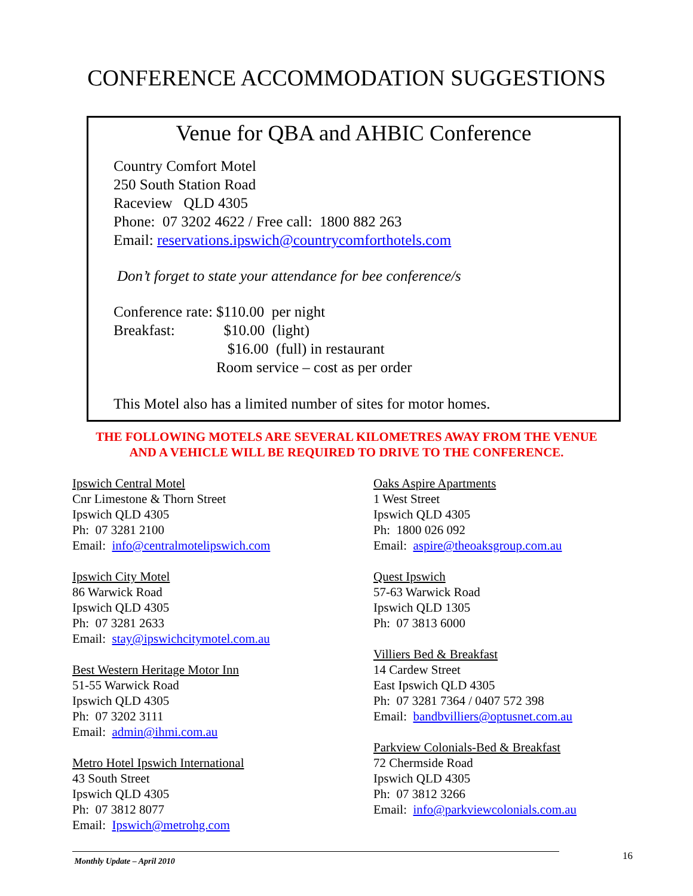CONFERENCE ACCOMMODATION SUGGESTIONS
Venue for QBA and AHBIC Conference
Country Comfort Motel
250 South Station Road
Raceview QLD 4305
Phone: 07 3202 4622 / Free call: 1800 882 263
Email: reservations.ipswich@countrycomforthotels.com
Don’t forget to state your attendance for bee conference/s
| Conference rate: | $110.00 per night |
| Breakfast: | $10.00 (light) |
| | $16.00 (full) in restaurant |
| | Room service – cost as per order |
This Motel also has a limited number of sites for motor homes.
THE FOLLOWING MOTELS ARE SEVERAL KILOMETRES AWAY FROM THE VENUE
AND A VEHICLE WILL BE REQUIRED TO DRIVE TO THE CONFERENCE.
Ipswich Central Motel
Cnr Limestone & Thorn Street
Ipswich QLD 4305
Ph: 07 3281 2100
Email: info@centralmotelipswich.com
Ipswich City Motel
86 Warwick Road
Ipswich QLD 4305
Ph: 07 3281 2633
Email: stay@ipswichcitymotel.com.au
Best Western Heritage Motor Inn
51-55 Warwick Road
Ipswich QLD 4305
Ph: 07 3202 3111
Email: admin@ihmi.com.au
Metro Hotel Ipswich International
43 South Street
Ipswich QLD 4305
Ph: 07 3812 8077
Email: Ipswich@metrohg.com
Oaks Aspire Apartments
1 West Street
Ipswich QLD 4305
Ph: 1800 026 092
Email: aspire@theoaksgroup.com.au
Quest Ipswich
57-63 Warwick Road
Ipswich QLD 1305
Ph: 07 3813 6000
Villiers Bed & Breakfast
14 Cardew Street
East Ipswich QLD 4305
Ph: 07 3281 7364 / 0407 572 398
Email: bandbvilliers@optusnet.com.au
Parkview Colonials-Bed & Breakfast
72 Chermside Road
Ipswich QLD 4305
Ph: 07 3812 3266
Email: info@parkviewcolonials.com.au
Monthly Update – April 2010 16